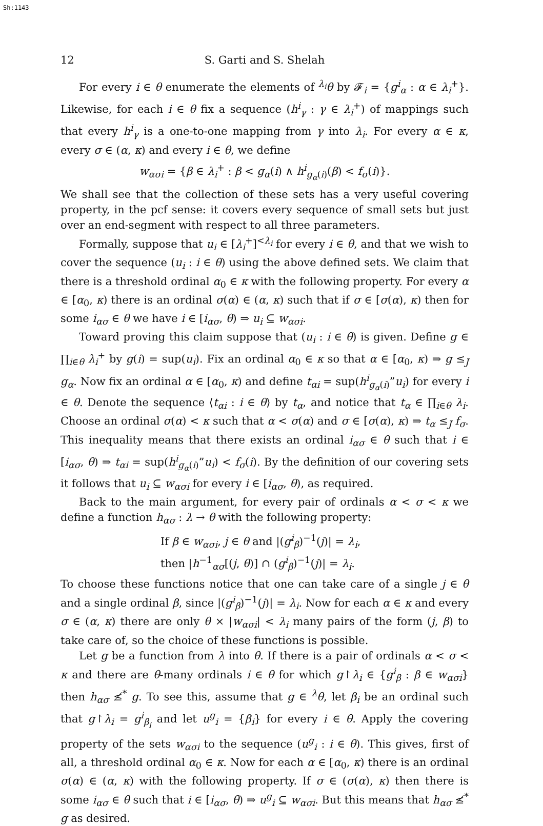Sh:1143
12 S. Garti and S. Shelah
For every i ∈ θ enumerate the elements of <sup>λ<sub>i</sub></sup>θ by 𝓕<sub>i</sub> = {g<sup>i</sup><sub>α</sub> : α ∈ λ<sub>i</sub><sup>+</sup>}. Likewise, for each i ∈ θ fix a sequence (h<sup>i</sup><sub>γ</sub> : γ ∈ λ<sub>i</sub><sup>+</sup>) of mappings such that every h<sup>i</sup><sub>γ</sub> is a one-to-one mapping from γ into λ<sub>i</sub>. For every α ∈ κ, every σ ∈ (α, κ) and every i ∈ θ, we define
w<sub>ασi</sub> = {β ∈ λ<sub>i</sub><sup>+</sup> : β < g<sub>α</sub>(i) ∧ h<sup>i</sup><sub>g<sub>α</sub>(i)</sub>(β) < f<sub>σ</sub>(i)}.
We shall see that the collection of these sets has a very useful covering property, in the pcf sense: it covers every sequence of small sets but just over an end-segment with respect to all three parameters.
Formally, suppose that u<sub>i</sub> ∈ [λ<sub>i</sub><sup>+</sup>]<sup><λ<sub>i</sub></sup> for every i ∈ θ, and that we wish to cover the sequence (u<sub>i</sub> : i ∈ θ) using the above defined sets. We claim that there is a threshold ordinal α<sub>0</sub> ∈ κ with the following property. For every α ∈ [α<sub>0</sub>, κ) there is an ordinal σ(α) ∈ (α, κ) such that if σ ∈ [σ(α), κ) then for some i<sub>ασ</sub> ∈ θ we have i ∈ [i<sub>ασ</sub>, θ) ⇒ u<sub>i</sub> ⊆ w<sub>ασi</sub>.
Toward proving this claim suppose that (u<sub>i</sub> : i ∈ θ) is given. Define g ∈ ∏<sub>i∈θ</sub> λ<sub>i</sub><sup>+</sup> by g(i) = sup(u<sub>i</sub>). Fix an ordinal α<sub>0</sub> ∈ κ so that α ∈ [α<sub>0</sub>, κ) ⇒ g ≤<sub>J</sub> g<sub>α</sub>. Now fix an ordinal α ∈ [α<sub>0</sub>, κ) and define t<sub>αi</sub> = sup(h<sup>i</sup><sub>g<sub>α</sub>(i)</sub>”u<sub>i</sub>) for every i ∈ θ. Denote the sequence ⟨t<sub>αi</sub> : i ∈ θ⟩ by t<sub>α</sub>, and notice that t<sub>α</sub> ∈ ∏<sub>i∈θ</sub> λ<sub>i</sub>. Choose an ordinal σ(α) < κ such that α < σ(α) and σ ∈ [σ(α), κ) ⇒ t<sub>α</sub> ≤<sub>J</sub> f<sub>σ</sub>. This inequality means that there exists an ordinal i<sub>ασ</sub> ∈ θ such that i ∈ [i<sub>ασ</sub>, θ) ⇒ t<sub>αi</sub> = sup(h<sup>i</sup><sub>g<sub>α</sub>(i)</sub>”u<sub>i</sub>) < f<sub>σ</sub>(i). By the definition of our covering sets it follows that u<sub>i</sub> ⊆ w<sub>ασi</sub> for every i ∈ [i<sub>ασ</sub>, θ), as required.
Back to the main argument, for every pair of ordinals α < σ < κ we define a function h<sub>ασ</sub> : λ → θ with the following property:
If β ∈ w<sub>ασi</sub>, j ∈ θ and |(g<sup>i</sup><sub>β</sub>)<sup>−1</sup>(j)| = λ<sub>i</sub>,
then |h<sup>−1</sup><sub>ασ</sub>[(j, θ)] ∩ (g<sup>i</sup><sub>β</sub>)<sup>−1</sup>(j)| = λ<sub>i</sub>.
To choose these functions notice that one can take care of a single j ∈ θ and a single ordinal β, since |(g<sup>i</sup><sub>β</sub>)<sup>−1</sup>(j)| = λ<sub>i</sub>. Now for each α ∈ κ and every σ ∈ (α, κ) there are only θ × |w<sub>ασi</sub>| < λ<sub>i</sub> many pairs of the form (j, β) to take care of, so the choice of these functions is possible.
Let g be a function from λ into θ. If there is a pair of ordinals α < σ < κ and there are θ-many ordinals i ∈ θ for which g↾λ<sub>i</sub> ∈ {g<sup>i</sup><sub>β</sub> : β ∈ w<sub>ασi</sub>} then h<sub>ασ</sub> ≰<sup>*</sup> g. To see this, assume that g ∈ <sup>λ</sup>θ, let β<sub>i</sub> be an ordinal such that g↾λ<sub>i</sub> = g<sup>i</sup><sub>β<sub>i</sub></sub> and let u<sup>g</sup><sub>i</sub> = {β<sub>i</sub>} for every i ∈ θ. Apply the covering property of the sets w<sub>ασi</sub> to the sequence (u<sup>g</sup><sub>i</sub> : i ∈ θ). This gives, first of all, a threshold ordinal α<sub>0</sub> ∈ κ. Now for each α ∈ [α<sub>0</sub>, κ) there is an ordinal σ(α) ∈ (α, κ) with the following property. If σ ∈ (σ(α), κ) then there is some i<sub>ασ</sub> ∈ θ such that i ∈ [i<sub>ασ</sub>, θ) ⇒ u<sup>g</sup><sub>i</sub> ⊆ w<sub>ασi</sub>. But this means that h<sub>ασ</sub> ≰<sup>*</sup> g as desired.